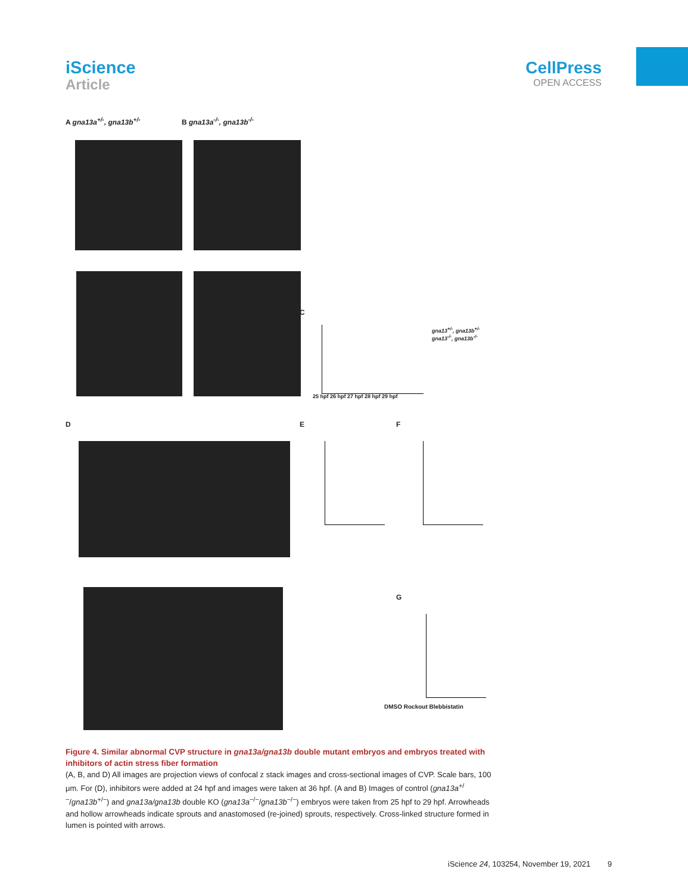iScience
Article
CellPress
OPEN ACCESS
A gna13a<sup>+/-</sup>, gna13b<sup>+/-</sup> B gna13a<sup>-/-</sup>, gna13b<sup>-/-</sup>
C
25 hpf 26 hpf 27 hpf 28 hpf 29 hpf
gna13<sup>+/-</sup>, gna13b<sup>+/-</sup>
gna13<sup>-/-</sup>, gna13b<sup>-/-</sup>
D E F
G
DMSO Rockout Blebbistatin
Figure 4. Similar abnormal CVP structure in gna13a/gna13b double mutant embryos and embryos treated with inhibitors of actin stress fiber formation
(A, B, and D) All images are projection views of confocal z stack images and cross-sectional images of CVP. Scale bars, 100 μm. For (D), inhibitors were added at 24 hpf and images were taken at 36 hpf. (A and B) Images of control (gna13a<sup>+/−</sup>/gna13b<sup>+/−</sup>) and gna13a/gna13b double KO (gna13a<sup>−/−</sup>/gna13b<sup>−/−</sup>) embryos were taken from 25 hpf to 29 hpf. Arrowheads and hollow arrowheads indicate sprouts and anastomosed (re-joined) sprouts, respectively. Cross-linked structure formed in lumen is pointed with arrows.
iScience 24, 103254, November 19, 2021 9